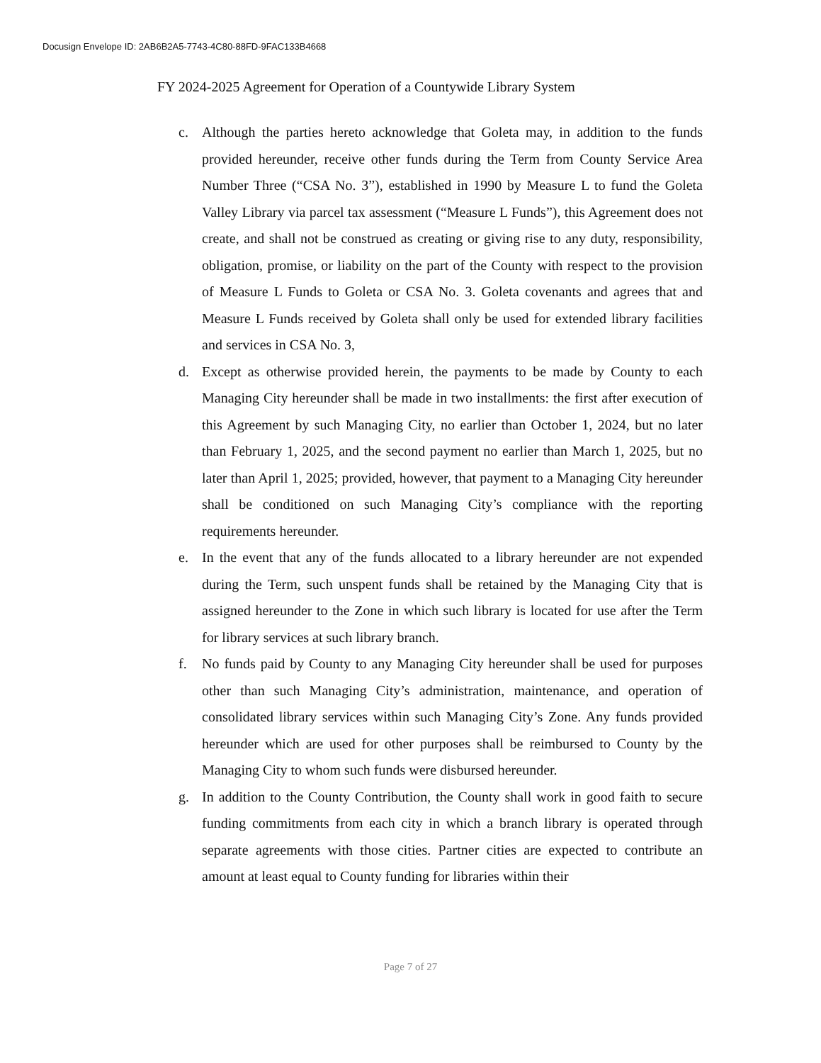Docusign Envelope ID: 2AB6B2A5-7743-4C80-88FD-9FAC133B4668
FY 2024-2025 Agreement for Operation of a Countywide Library System
c. Although the parties hereto acknowledge that Goleta may, in addition to the funds provided hereunder, receive other funds during the Term from County Service Area Number Three (“CSA No. 3”), established in 1990 by Measure L to fund the Goleta Valley Library via parcel tax assessment (“Measure L Funds”), this Agreement does not create, and shall not be construed as creating or giving rise to any duty, responsibility, obligation, promise, or liability on the part of the County with respect to the provision of Measure L Funds to Goleta or CSA No. 3. Goleta covenants and agrees that and Measure L Funds received by Goleta shall only be used for extended library facilities and services in CSA No. 3,
d. Except as otherwise provided herein, the payments to be made by County to each Managing City hereunder shall be made in two installments: the first after execution of this Agreement by such Managing City, no earlier than October 1, 2024, but no later than February 1, 2025, and the second payment no earlier than March 1, 2025, but no later than April 1, 2025; provided, however, that payment to a Managing City hereunder shall be conditioned on such Managing City’s compliance with the reporting requirements hereunder.
e. In the event that any of the funds allocated to a library hereunder are not expended during the Term, such unspent funds shall be retained by the Managing City that is assigned hereunder to the Zone in which such library is located for use after the Term for library services at such library branch.
f. No funds paid by County to any Managing City hereunder shall be used for purposes other than such Managing City’s administration, maintenance, and operation of consolidated library services within such Managing City’s Zone. Any funds provided hereunder which are used for other purposes shall be reimbursed to County by the Managing City to whom such funds were disbursed hereunder.
g. In addition to the County Contribution, the County shall work in good faith to secure funding commitments from each city in which a branch library is operated through separate agreements with those cities. Partner cities are expected to contribute an amount at least equal to County funding for libraries within their
Page 7 of 27